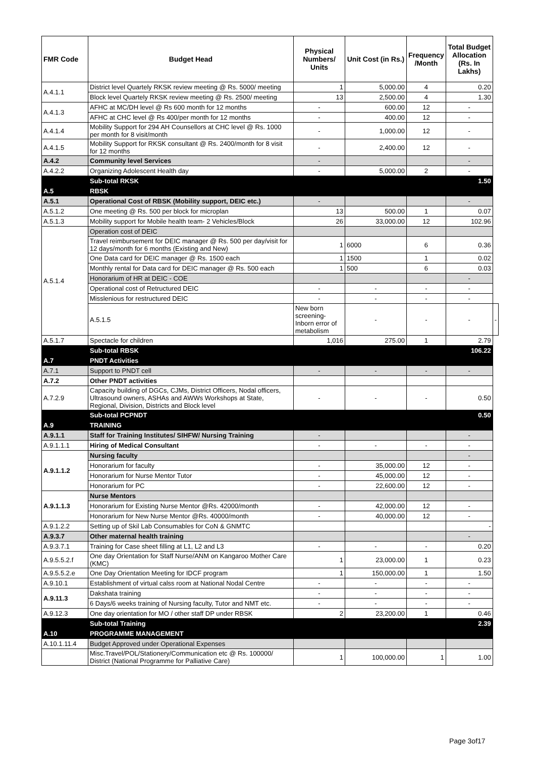| FMR Code | Budget Head | Physical Numbers/ Units | Unit Cost (in Rs.) | Frequency /Month | Total Budget Allocation (Rs. In Lakhs) | |
| --- | --- | --- | --- | --- | --- | --- |
| A.4.1.1 | District level Quartely RKSK review meeting @ Rs. 5000/ meeting | 1 | 5,000.00 | 4 | 0.20 | |
| | Block level Quartely RKSK review meeting @ Rs. 2500/ meeting | 13 | 2,500.00 | 4 | 1.30 | |
| A.4.1.3 | AFHC at MC/DH level @ Rs 600 month for 12 months | - | 600.00 | 12 | - | |
| | AFHC at CHC level @ Rs 400/per month for 12 months | - | 400.00 | 12 | - | |
| A.4.1.4 | Mobility Support for 294 AH Counsellors at CHC level @ Rs. 1000 per month for 8 visit/month | - | 1,000.00 | 12 | - | |
| A.4.1.5 | Mobility Support for RKSK consultant @ Rs. 2400/month for 8 visit for 12 months | - | 2,400.00 | 12 | - | |
| A.4.2 | Community level Services | - | | | - | |
| A.4.2.2 | Organizing Adolescent Health day | - | 5,000.00 | 2 | - | |
| | Sub-total RKSK | | | | 1.50 | |
| A.5 | RBSK | | | | | |
| A.5.1 | Operational Cost of RBSK (Mobility support, DEIC etc.) | - | | | - | |
| A.5.1.2 | One meeting @ Rs. 500 per block for microplan | 13 | 500.00 | 1 | 0.07 | |
| A.5.1.3 | Mobility support for Mobile health team- 2 Vehicles/Block | 26 | 33,000.00 | 12 | 102.96 | |
| A.5.1.4 | Operation cost of DEIC | | | | | |
| | Travel reimbursement for DEIC manager @ Rs. 500 per day/visit for 12 days/month for 6 months (Existing and New) | 1 | 6000 | 6 | 0.36 | |
| | One Data card for DEIC manager @ Rs. 1500 each | 1 | 1500 | 1 | 0.02 | |
| | Monthly rental for Data card for DEIC manager @ Rs. 500 each | 1 | 500 | 6 | 0.03 | |
| | Honorarium of HR at DEIC - COE | | | | - | |
| | Operational cost of Retructured DEIC | - | - | - | - | |
| | Misslenious for restructured DEIC | - | - | - | - | |
| | A.5.1.5 | New born screening-Inborn error of metabolism | - | - | - | - |
| A.5.1.7 | Spectacle for children | 1,016 | 275.00 | 1 | 2.79 | |
| | Sub-total RBSK | | | | 106.22 | |
| A.7 | PNDT Activities | | | | | |
| A.7.1 | Support to PNDT cell | - | - | - | - | |
| A.7.2 | Other PNDT activities | | | | | |
| A.7.2.9 | Capacity building of DGCs, CJMs, District Officers, Nodal officers, Ultrasound owners, ASHAs and AWWs Workshops at State, Regional, Division, Districts and Block level | - | - | - | 0.50 | |
| | Sub-total PCPNDT | | | | 0.50 | |
| A.9 | TRAINING | | | | | |
| A.9.1.1 | Staff for Training Institutes/ SIHFW/ Nursing Training | - | | | - | |
| A.9.1.1.1 | Hiring of Medical Consultant | - | - | - | - | |
| A.9.1.1.2 | Nursing faculty | | | | - | |
| | Honorarium for faculty | - | 35,000.00 | 12 | - | |
| | Honorarium for Nurse Mentor Tutor | - | 45,000.00 | 12 | - | |
| | Honorarium for PC | - | 22,600.00 | 12 | - | |
| A.9.1.1.3 | Nurse Mentors | | | | | |
| | Honorarium for Existing Nurse Mentor @Rs. 42000/month | - | 42,000.00 | 12 | - | |
| | Honorarium for New Nurse Mentor @Rs. 40000/month | - | 40,000.00 | 12 | - | |
| A.9.1.2.2 | Setting up of Skil Lab Consumables for CoN & GNMTC | | | | - | |
| A.9.3.7 | Other maternal health training | | | | - | |
| A.9.3.7.1 | Training for Case sheet filling at L1, L2 and L3 | - | - | - | 0.20 | |
| A.9.5.5.2.f | One day Orientation for Staff Nurse/ANM on Kangaroo Mother Care (KMC) | 1 | 23,000.00 | 1 | 0.23 | |
| A.9.5.5.2.e | One Day Orientation Meeting for IDCF program | 1 | 150,000.00 | 1 | 1.50 | |
| A.9.10.1 | Establishment of virtual calss room at National Nodal Centre | - | - | - | - | |
| A.9.11.3 | Dakshata training | - | - | - | - | |
| | 6 Days/6 weeks training of Nursing faculty, Tutor and NMT etc. | - | - | - | - | |
| A.9.12.3 | One day orientation for MO / other staff DP under RBSK | 2 | 23,200.00 | 1 | 0.46 | |
| | Sub-total Training | | | | 2.39 | |
| A.10 | PROGRAMME MANAGEMENT | | | | | |
| A.10.1.11.4 | Budget Approved under Operational Expenses | | | | | |
| | Misc.Travel/POL/Stationery/Communication etc @ Rs. 100000/ District (National Programme for Palliative Care) | 1 | 100,000.00 | 1 | 1.00 | |
Page 3of17